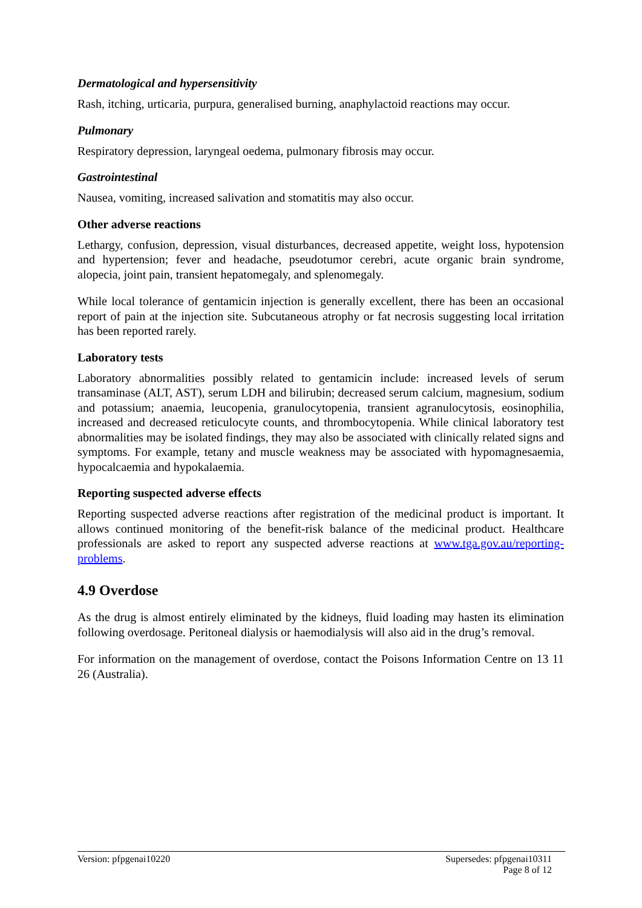Dermatological and hypersensitivity
Rash, itching, urticaria, purpura, generalised burning, anaphylactoid reactions may occur.
Pulmonary
Respiratory depression, laryngeal oedema, pulmonary fibrosis may occur.
Gastrointestinal
Nausea, vomiting, increased salivation and stomatitis may also occur.
Other adverse reactions
Lethargy, confusion, depression, visual disturbances, decreased appetite, weight loss, hypotension and hypertension; fever and headache, pseudotumor cerebri, acute organic brain syndrome, alopecia, joint pain, transient hepatomegaly, and splenomegaly.
While local tolerance of gentamicin injection is generally excellent, there has been an occasional report of pain at the injection site. Subcutaneous atrophy or fat necrosis suggesting local irritation has been reported rarely.
Laboratory tests
Laboratory abnormalities possibly related to gentamicin include: increased levels of serum transaminase (ALT, AST), serum LDH and bilirubin; decreased serum calcium, magnesium, sodium and potassium; anaemia, leucopenia, granulocytopenia, transient agranulocytosis, eosinophilia, increased and decreased reticulocyte counts, and thrombocytopenia. While clinical laboratory test abnormalities may be isolated findings, they may also be associated with clinically related signs and symptoms. For example, tetany and muscle weakness may be associated with hypomagnesaemia, hypocalcaemia and hypokalaemia.
Reporting suspected adverse effects
Reporting suspected adverse reactions after registration of the medicinal product is important. It allows continued monitoring of the benefit-risk balance of the medicinal product. Healthcare professionals are asked to report any suspected adverse reactions at www.tga.gov.au/reporting-problems.
4.9 Overdose
As the drug is almost entirely eliminated by the kidneys, fluid loading may hasten its elimination following overdosage. Peritoneal dialysis or haemodialysis will also aid in the drug’s removal.
For information on the management of overdose, contact the Poisons Information Centre on 13 11 26 (Australia).
Version: pfpgenai10220 Supersedes: pfpgenai10311
Page 8 of 12